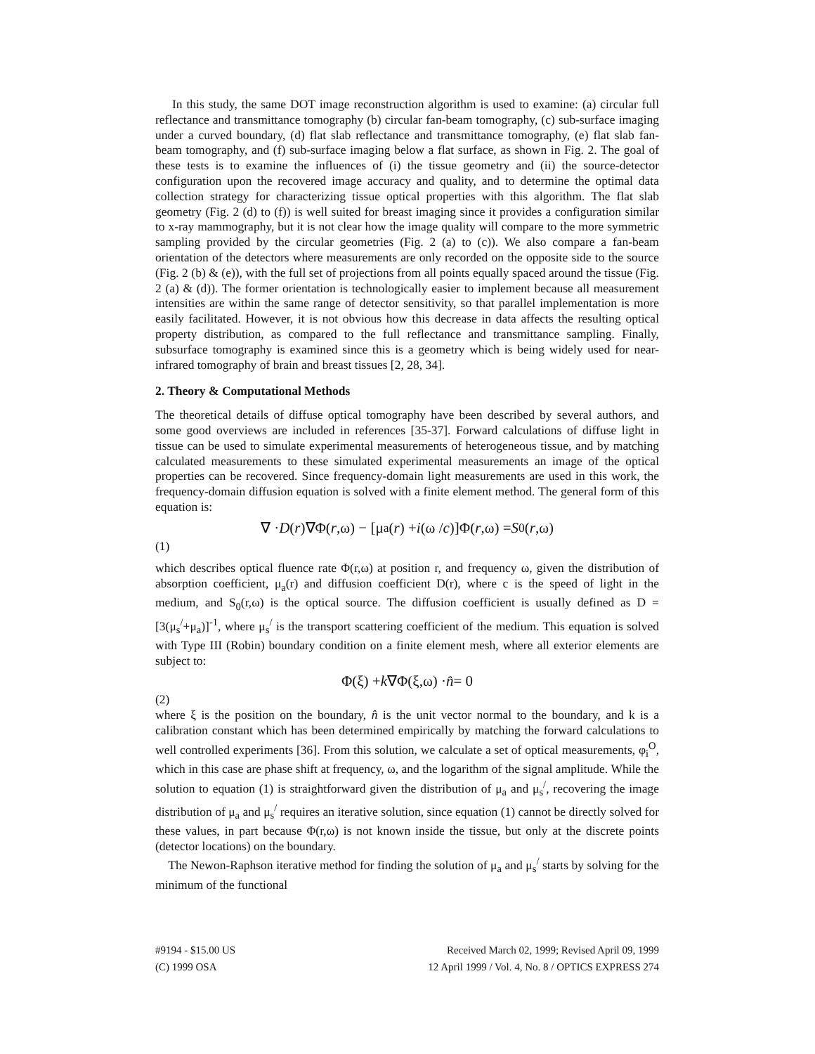In this study, the same DOT image reconstruction algorithm is used to examine: (a) circular full reflectance and transmittance tomography (b) circular fan-beam tomography, (c) sub-surface imaging under a curved boundary, (d) flat slab reflectance and transmittance tomography, (e) flat slab fan-beam tomography, and (f) sub-surface imaging below a flat surface, as shown in Fig. 2. The goal of these tests is to examine the influences of (i) the tissue geometry and (ii) the source-detector configuration upon the recovered image accuracy and quality, and to determine the optimal data collection strategy for characterizing tissue optical properties with this algorithm. The flat slab geometry (Fig. 2 (d) to (f)) is well suited for breast imaging since it provides a configuration similar to x-ray mammography, but it is not clear how the image quality will compare to the more symmetric sampling provided by the circular geometries (Fig. 2 (a) to (c)). We also compare a fan-beam orientation of the detectors where measurements are only recorded on the opposite side to the source (Fig. 2 (b) & (e)), with the full set of projections from all points equally spaced around the tissue (Fig. 2 (a) & (d)). The former orientation is technologically easier to implement because all measurement intensities are within the same range of detector sensitivity, so that parallel implementation is more easily facilitated. However, it is not obvious how this decrease in data affects the resulting optical property distribution, as compared to the full reflectance and transmittance sampling. Finally, subsurface tomography is examined since this is a geometry which is being widely used for near-infrared tomography of brain and breast tissues [2, 28, 34].
2. Theory & Computational Methods
The theoretical details of diffuse optical tomography have been described by several authors, and some good overviews are included in references [35-37]. Forward calculations of diffuse light in tissue can be used to simulate experimental measurements of heterogeneous tissue, and by matching calculated measurements to these simulated experimental measurements an image of the optical properties can be recovered. Since frequency-domain light measurements are used in this work, the frequency-domain diffusion equation is solved with a finite element method. The general form of this equation is:
∇ · D (r)∇Φ(r,ω) − [μ<sub>a</sub>(r) + i (ω / c)]Φ(r,ω) = S<sub>0</sub>(r,ω)
(1)
which describes optical fluence rate Φ(r,ω) at position r, and frequency ω, given the distribution of absorption coefficient, μ<sub>a</sub>(r) and diffusion coefficient D(r), where c is the speed of light in the medium, and S<sub>0</sub>(r,ω) is the optical source. The diffusion coefficient is usually defined as D = [3(μ<sub>s</sub><sup>/</sup>+μ<sub>a</sub>)]<sup>-1</sup>, where μ<sub>s</sub><sup>/</sup> is the transport scattering coefficient of the medium. This equation is solved with Type III (Robin) boundary condition on a finite element mesh, where all exterior elements are subject to:
Φ(ξ) + k ∇Φ(ξ,ω) · n̂ = 0
(2)
where ξ is the position on the boundary, n̂ is the unit vector normal to the boundary, and k is a calibration constant which has been determined empirically by matching the forward calculations to well controlled experiments [36]. From this solution, we calculate a set of optical measurements, φ<sub>i</sub><sup>O</sup>, which in this case are phase shift at frequency, ω, and the logarithm of the signal amplitude. While the solution to equation (1) is straightforward given the distribution of μ<sub>a</sub> and μ<sub>s</sub><sup>/</sup>, recovering the image distribution of μ<sub>a</sub> and μ<sub>s</sub><sup>/</sup> requires an iterative solution, since equation (1) cannot be directly solved for these values, in part because Φ(r,ω) is not known inside the tissue, but only at the discrete points (detector locations) on the boundary.
The Newon-Raphson iterative method for finding the solution of μ<sub>a</sub> and μ<sub>s</sub><sup>/</sup> starts by solving for the minimum of the functional
#9194 - $15.00 US
(C) 1999 OSA
Received March 02, 1999; Revised April 09, 1999
12 April 1999 / Vol. 4, No. 8 / OPTICS EXPRESS 274